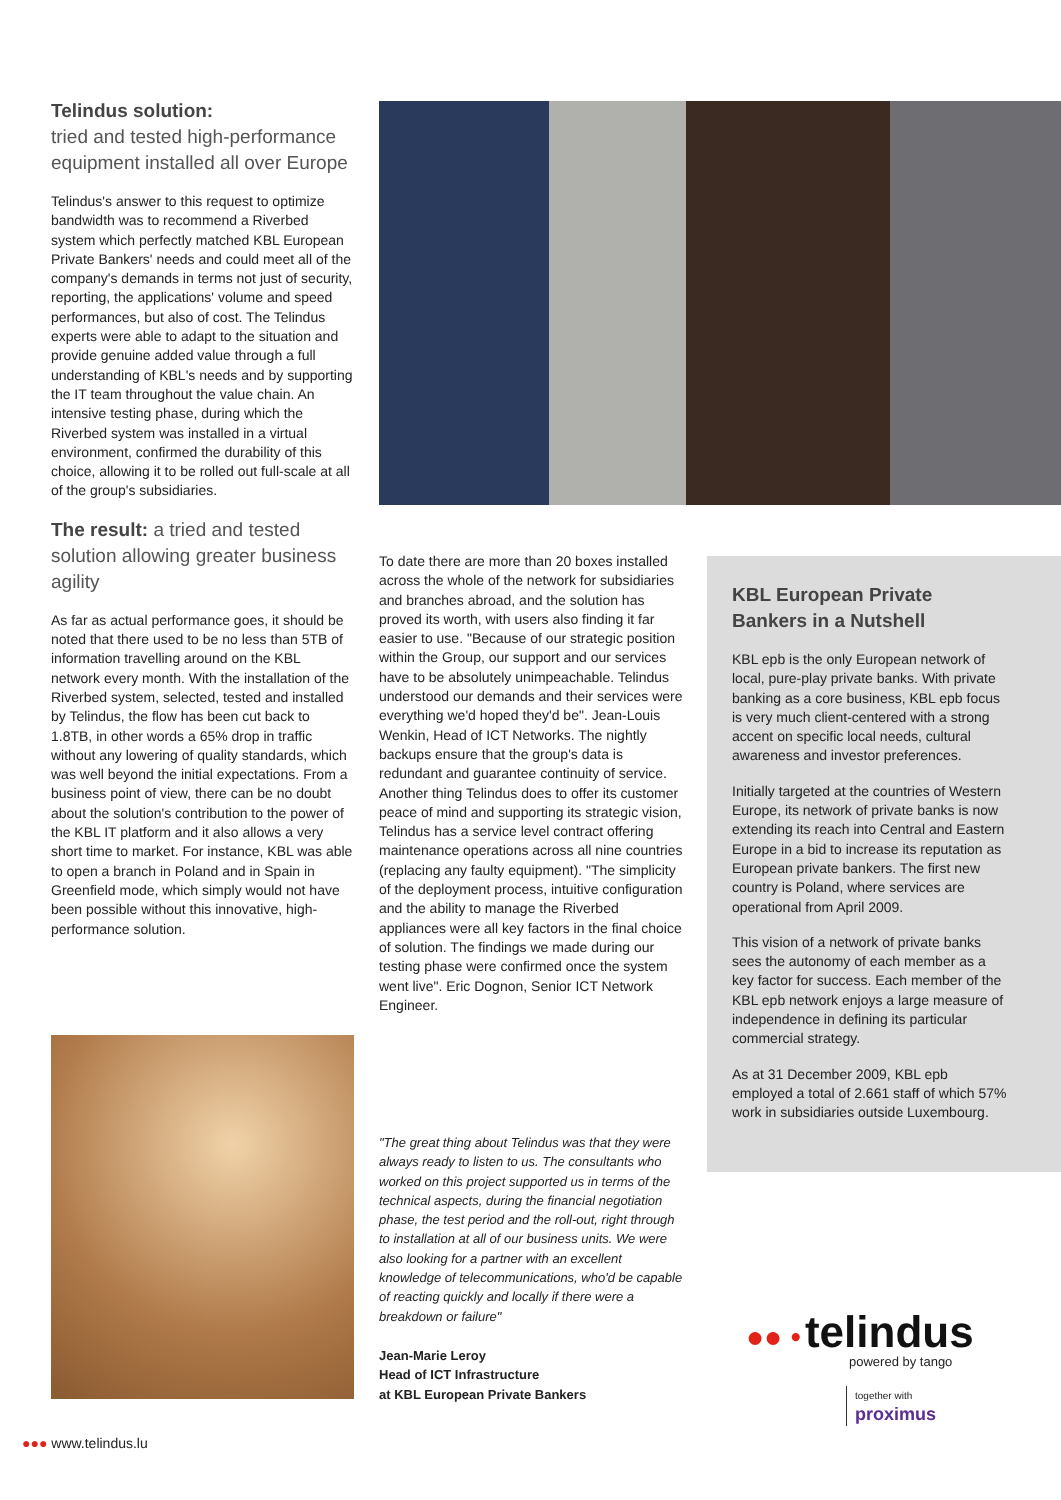Telindus solution:
tried and tested high-performance equipment installed all over Europe
Telindus's answer to this request to optimize bandwidth was to recommend a Riverbed system which perfectly matched KBL European Private Bankers' needs and could meet all of the company's demands in terms not just of security, reporting, the applications' volume and speed performances, but also of cost. The Telindus experts were able to adapt to the situation and provide genuine added value through a full understanding of KBL's needs and by supporting the IT team throughout the value chain. An intensive testing phase, during which the Riverbed system was installed in a virtual environment, confirmed the durability of this choice, allowing it to be rolled out full-scale at all of the group's subsidiaries.
The result: a tried and tested solution allowing greater business agility
As far as actual performance goes, it should be noted that there used to be no less than 5TB of information travelling around on the KBL network every month. With the installation of the Riverbed system, selected, tested and installed by Telindus, the flow has been cut back to 1.8TB, in other words a 65% drop in traffic without any lowering of quality standards, which was well beyond the initial expectations. From a business point of view, there can be no doubt about the solution's contribution to the power of the KBL IT platform and it also allows a very short time to market. For instance, KBL was able to open a branch in Poland and in Spain in Greenfield mode, which simply would not have been possible without this innovative, high-performance solution.
To date there are more than 20 boxes installed across the whole of the network for subsidiaries and branches abroad, and the solution has proved its worth, with users also finding it far easier to use. "Because of our strategic position within the Group, our support and our services have to be absolutely unimpeachable. Telindus understood our demands and their services were everything we'd hoped they'd be". Jean-Louis Wenkin, Head of ICT Networks. The nightly backups ensure that the group's data is redundant and guarantee continuity of service. Another thing Telindus does to offer its customer peace of mind and supporting its strategic vision, Telindus has a service level contract offering maintenance operations across all nine countries (replacing any faulty equipment). "The simplicity of the deployment process, intuitive configuration and the ability to manage the Riverbed appliances were all key factors in the final choice of solution. The findings we made during our testing phase were confirmed once the system went live". Eric Dognon, Senior ICT Network Engineer.
KBL European Private Bankers in a Nutshell
KBL epb is the only European network of local, pure-play private banks. With private banking as a core business, KBL epb focus is very much client-centered with a strong accent on specific local needs, cultural awareness and investor preferences.
Initially targeted at the countries of Western Europe, its network of private banks is now extending its reach into Central and Eastern Europe in a bid to increase its reputation as European private bankers. The first new country is Poland, where services are operational from April 2009.
This vision of a network of private banks sees the autonomy of each member as a key factor for success. Each member of the KBL epb network enjoys a large measure of independence in defining its particular commercial strategy.
As at 31 December 2009, KBL epb employed a total of 2.661 staff of which 57% work in subsidiaries outside Luxembourg.
"The great thing about Telindus was that they were always ready to listen to us. The consultants who worked on this project supported us in terms of the technical aspects, during the financial negotiation phase, the test period and the roll-out, right through to installation at all of our business units. We were also looking for a partner with an excellent knowledge of telecommunications, who'd be capable of reacting quickly and locally if there were a breakdown or failure"
Jean-Marie Leroy
Head of ICT Infrastructure
at KBL European Private Bankers
●● • telindus
powered by tango
together with
proximus
●●● www.telindus.lu